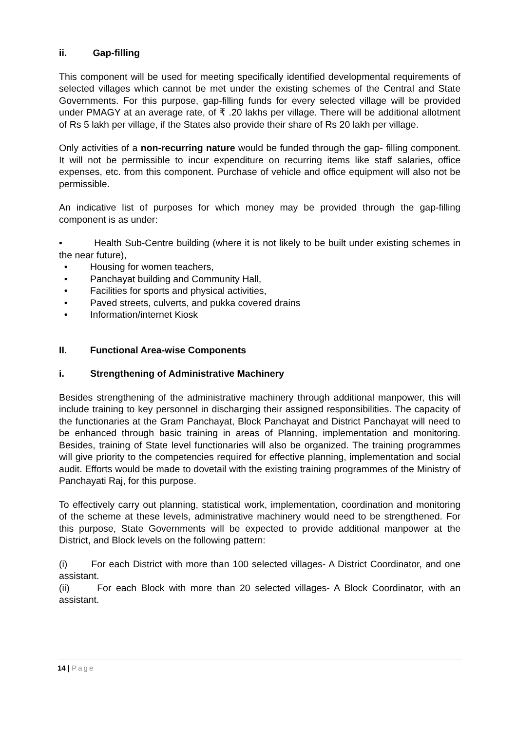ii. Gap-filling
This component will be used for meeting specifically identified developmental requirements of selected villages which cannot be met under the existing schemes of the Central and State Governments. For this purpose, gap-filling funds for every selected village will be provided under PMAGY at an average rate, of ₹ .20 lakhs per village. There will be additional allotment of Rs 5 lakh per village, if the States also provide their share of Rs 20 lakh per village.
Only activities of a non-recurring nature would be funded through the gap- filling component. It will not be permissible to incur expenditure on recurring items like staff salaries, office expenses, etc. from this component. Purchase of vehicle and office equipment will also not be permissible.
An indicative list of purposes for which money may be provided through the gap-filling component is as under:
• Health Sub-Centre building (where it is not likely to be built under existing schemes in the near future),
• Housing for women teachers,
• Panchayat building and Community Hall,
• Facilities for sports and physical activities,
• Paved streets, culverts, and pukka covered drains
• Information/internet Kiosk
II. Functional Area-wise Components
i. Strengthening of Administrative Machinery
Besides strengthening of the administrative machinery through additional manpower, this will include training to key personnel in discharging their assigned responsibilities. The capacity of the functionaries at the Gram Panchayat, Block Panchayat and District Panchayat will need to be enhanced through basic training in areas of Planning, implementation and monitoring. Besides, training of State level functionaries will also be organized. The training programmes will give priority to the competencies required for effective planning, implementation and social audit. Efforts would be made to dovetail with the existing training programmes of the Ministry of Panchayati Raj, for this purpose.
To effectively carry out planning, statistical work, implementation, coordination and monitoring of the scheme at these levels, administrative machinery would need to be strengthened. For this purpose, State Governments will be expected to provide additional manpower at the District, and Block levels on the following pattern:
(i) For each District with more than 100 selected villages- A District Coordinator, and one assistant.
(ii) For each Block with more than 20 selected villages- A Block Coordinator, with an assistant.
14 | Page